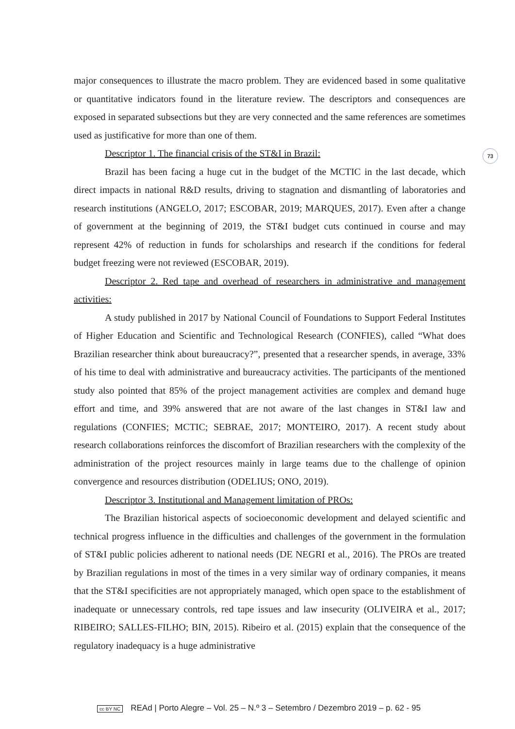73
major consequences to illustrate the macro problem. They are evidenced based in some qualitative or quantitative indicators found in the literature review. The descriptors and consequences are exposed in separated subsections but they are very connected and the same references are sometimes used as justificative for more than one of them.
Descriptor 1. The financial crisis of the ST&I in Brazil:
Brazil has been facing a huge cut in the budget of the MCTIC in the last decade, which direct impacts in national R&D results, driving to stagnation and dismantling of laboratories and research institutions (ANGELO, 2017; ESCOBAR, 2019; MARQUES, 2017). Even after a change of government at the beginning of 2019, the ST&I budget cuts continued in course and may represent 42% of reduction in funds for scholarships and research if the conditions for federal budget freezing were not reviewed (ESCOBAR, 2019).
Descriptor 2. Red tape and overhead of researchers in administrative and management activities:
A study published in 2017 by National Council of Foundations to Support Federal Institutes of Higher Education and Scientific and Technological Research (CONFIES), called “What does Brazilian researcher think about bureaucracy?”, presented that a researcher spends, in average, 33% of his time to deal with administrative and bureaucracy activities. The participants of the mentioned study also pointed that 85% of the project management activities are complex and demand huge effort and time, and 39% answered that are not aware of the last changes in ST&I law and regulations (CONFIES; MCTIC; SEBRAE, 2017; MONTEIRO, 2017). A recent study about research collaborations reinforces the discomfort of Brazilian researchers with the complexity of the administration of the project resources mainly in large teams due to the challenge of opinion convergence and resources distribution (ODELIUS; ONO, 2019).
Descriptor 3. Institutional and Management limitation of PROs:
The Brazilian historical aspects of socioeconomic development and delayed scientific and technical progress influence in the difficulties and challenges of the government in the formulation of ST&I public policies adherent to national needs (DE NEGRI et al., 2016). The PROs are treated by Brazilian regulations in most of the times in a very similar way of ordinary companies, it means that the ST&I specificities are not appropriately managed, which open space to the establishment of inadequate or unnecessary controls, red tape issues and law insecurity (OLIVEIRA et al., 2017; RIBEIRO; SALLES-FILHO; BIN, 2015). Ribeiro et al. (2015) explain that the consequence of the regulatory inadequacy is a huge administrative
cc BY NC REAd | Porto Alegre – Vol. 25 – N.º 3 – Setembro / Dezembro 2019 – p. 62 - 95